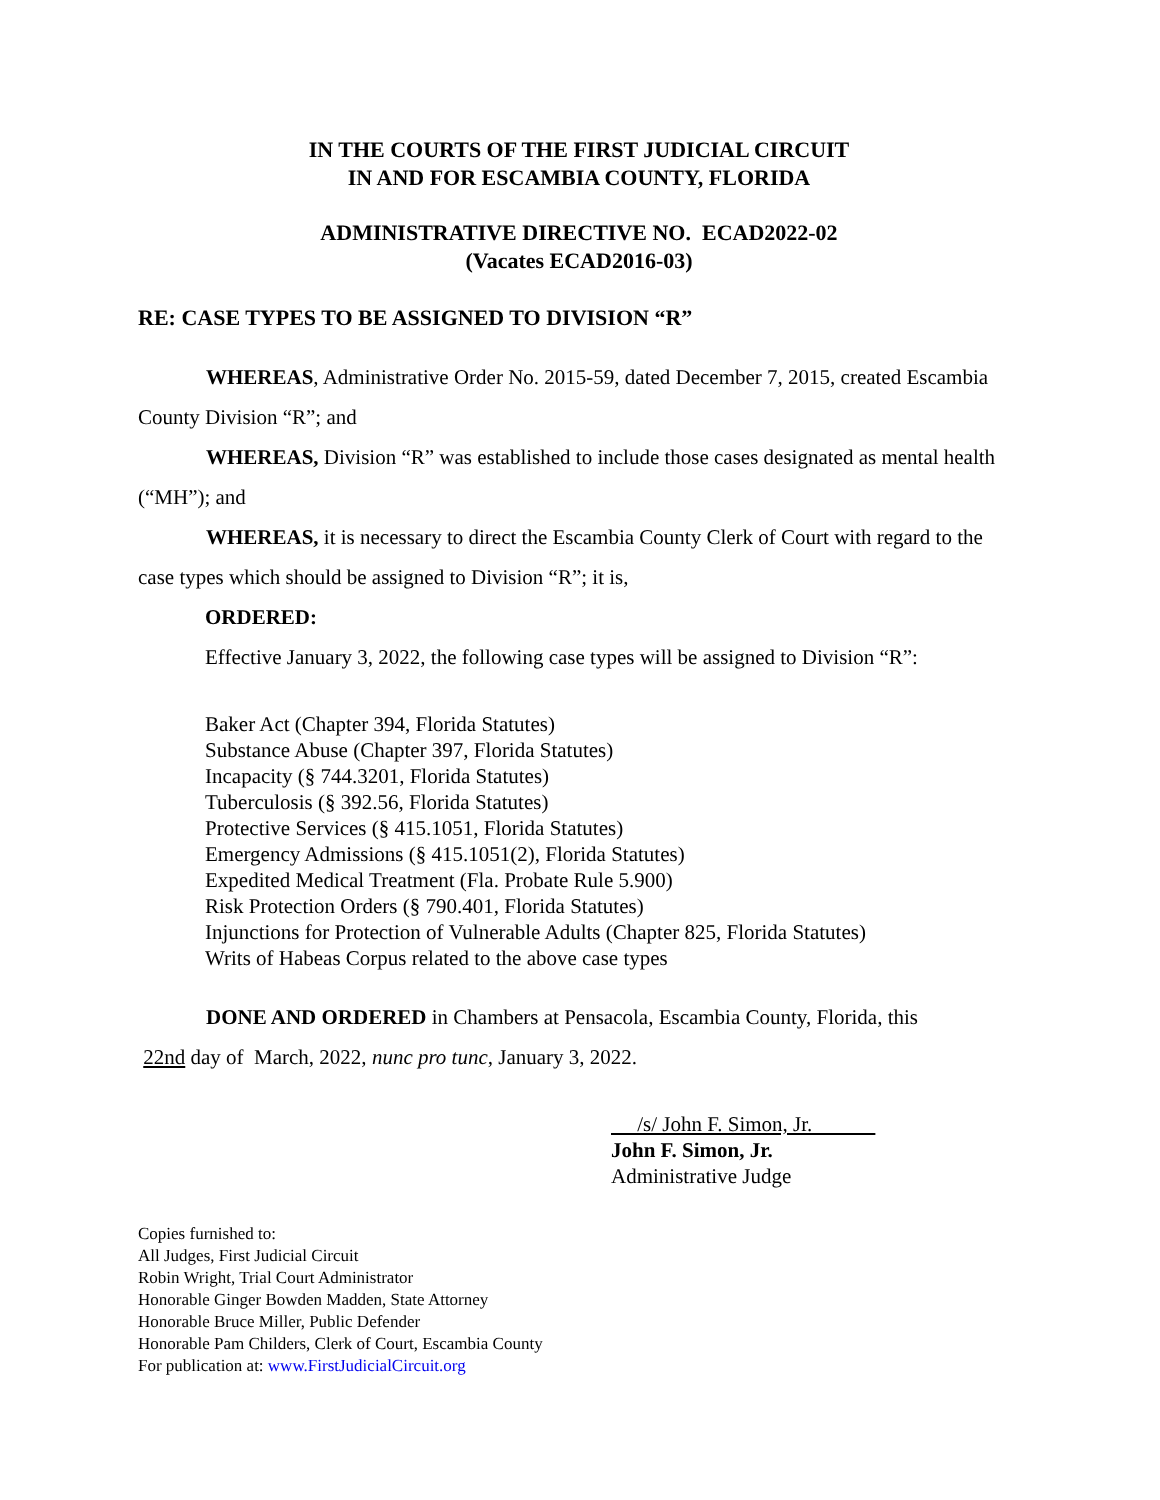IN THE COURTS OF THE FIRST JUDICIAL CIRCUIT
IN AND FOR ESCAMBIA COUNTY, FLORIDA
ADMINISTRATIVE DIRECTIVE NO. ECAD2022-02
(Vacates ECAD2016-03)
RE: CASE TYPES TO BE ASSIGNED TO DIVISION “R”
WHEREAS, Administrative Order No. 2015-59, dated December 7, 2015, created Escambia County Division “R”; and
WHEREAS, Division “R” was established to include those cases designated as mental health (“MH”); and
WHEREAS, it is necessary to direct the Escambia County Clerk of Court with regard to the case types which should be assigned to Division “R”; it is,
ORDERED:
Effective January 3, 2022, the following case types will be assigned to Division “R”:
Baker Act (Chapter 394, Florida Statutes)
Substance Abuse (Chapter 397, Florida Statutes)
Incapacity (§ 744.3201, Florida Statutes)
Tuberculosis (§ 392.56, Florida Statutes)
Protective Services (§ 415.1051, Florida Statutes)
Emergency Admissions (§ 415.1051(2), Florida Statutes)
Expedited Medical Treatment (Fla. Probate Rule 5.900)
Risk Protection Orders (§ 790.401, Florida Statutes)
Injunctions for Protection of Vulnerable Adults (Chapter 825, Florida Statutes)
Writs of Habeas Corpus related to the above case types
DONE AND ORDERED in Chambers at Pensacola, Escambia County, Florida, this
22nd day of March, 2022, nunc pro tunc, January 3, 2022.
/s/ John F. Simon, Jr.
John F. Simon, Jr.
Administrative Judge
Copies furnished to:
All Judges, First Judicial Circuit
Robin Wright, Trial Court Administrator
Honorable Ginger Bowden Madden, State Attorney
Honorable Bruce Miller, Public Defender
Honorable Pam Childers, Clerk of Court, Escambia County
For publication at: www.FirstJudicialCircuit.org